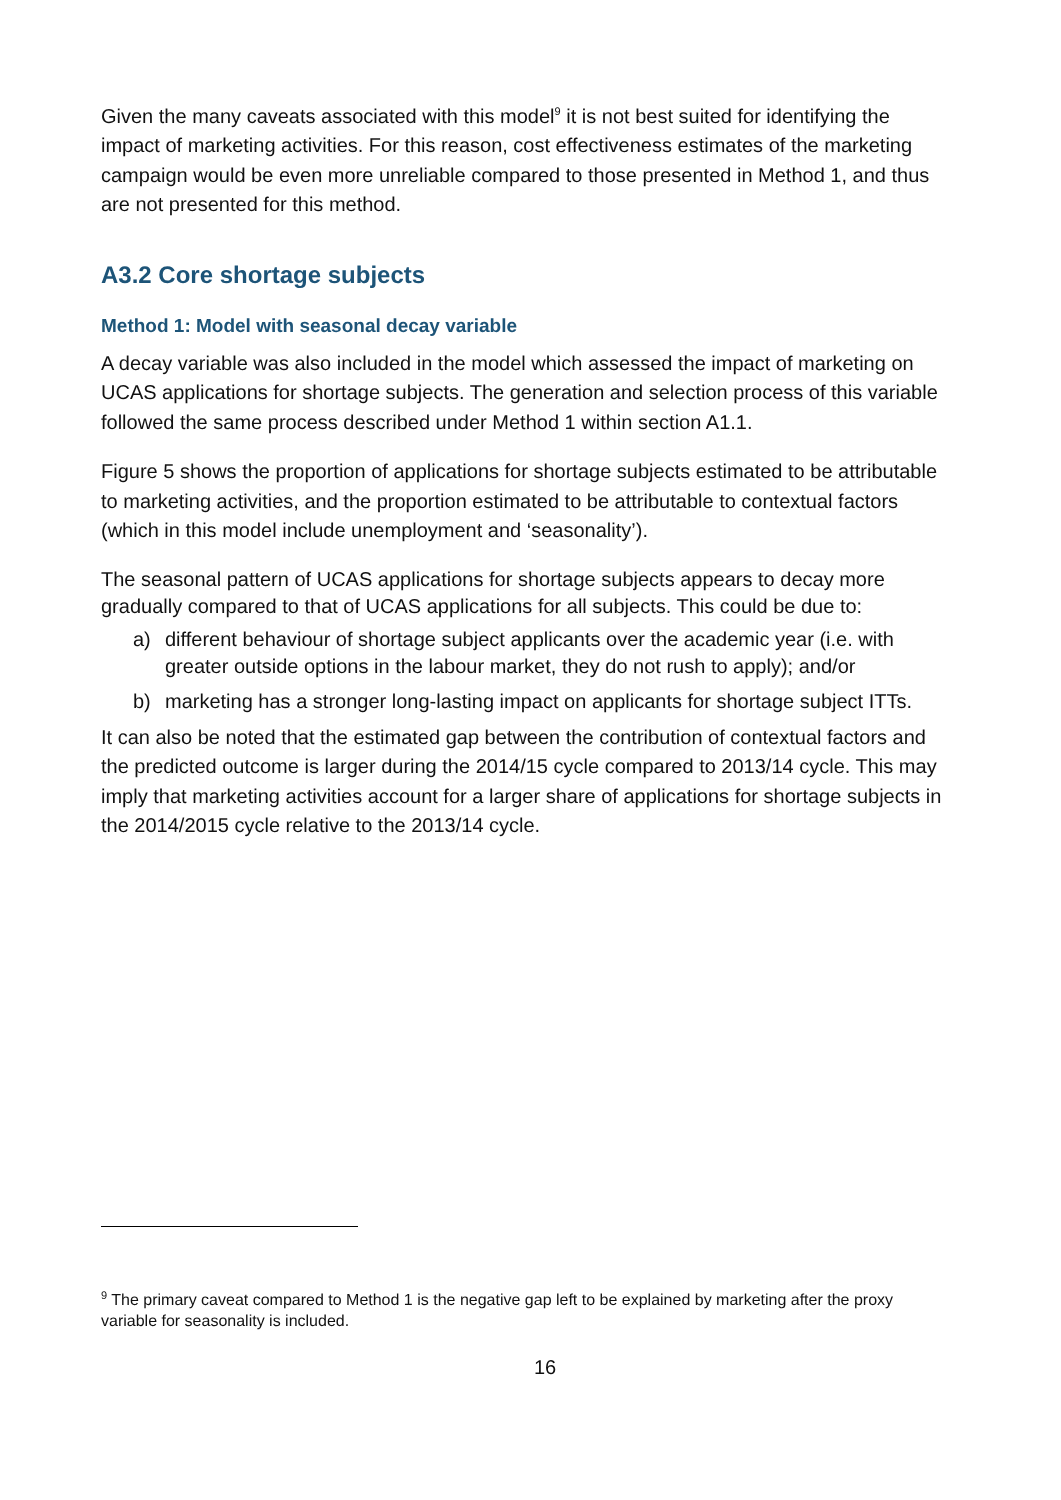Given the many caveats associated with this model<sup>9</sup> it is not best suited for identifying the impact of marketing activities. For this reason, cost effectiveness estimates of the marketing campaign would be even more unreliable compared to those presented in Method 1, and thus are not presented for this method.
A3.2 Core shortage subjects
Method 1: Model with seasonal decay variable
A decay variable was also included in the model which assessed the impact of marketing on UCAS applications for shortage subjects. The generation and selection process of this variable followed the same process described under Method 1 within section A1.1.
Figure 5 shows the proportion of applications for shortage subjects estimated to be attributable to marketing activities, and the proportion estimated to be attributable to contextual factors (which in this model include unemployment and ‘seasonality’).
The seasonal pattern of UCAS applications for shortage subjects appears to decay more gradually compared to that of UCAS applications for all subjects. This could be due to:
a) different behaviour of shortage subject applicants over the academic year (i.e. with greater outside options in the labour market, they do not rush to apply); and/or
b) marketing has a stronger long-lasting impact on applicants for shortage subject ITTs.
It can also be noted that the estimated gap between the contribution of contextual factors and the predicted outcome is larger during the 2014/15 cycle compared to 2013/14 cycle. This may imply that marketing activities account for a larger share of applications for shortage subjects in the 2014/2015 cycle relative to the 2013/14 cycle.
<sup>9</sup> The primary caveat compared to Method 1 is the negative gap left to be explained by marketing after the proxy variable for seasonality is included.
16